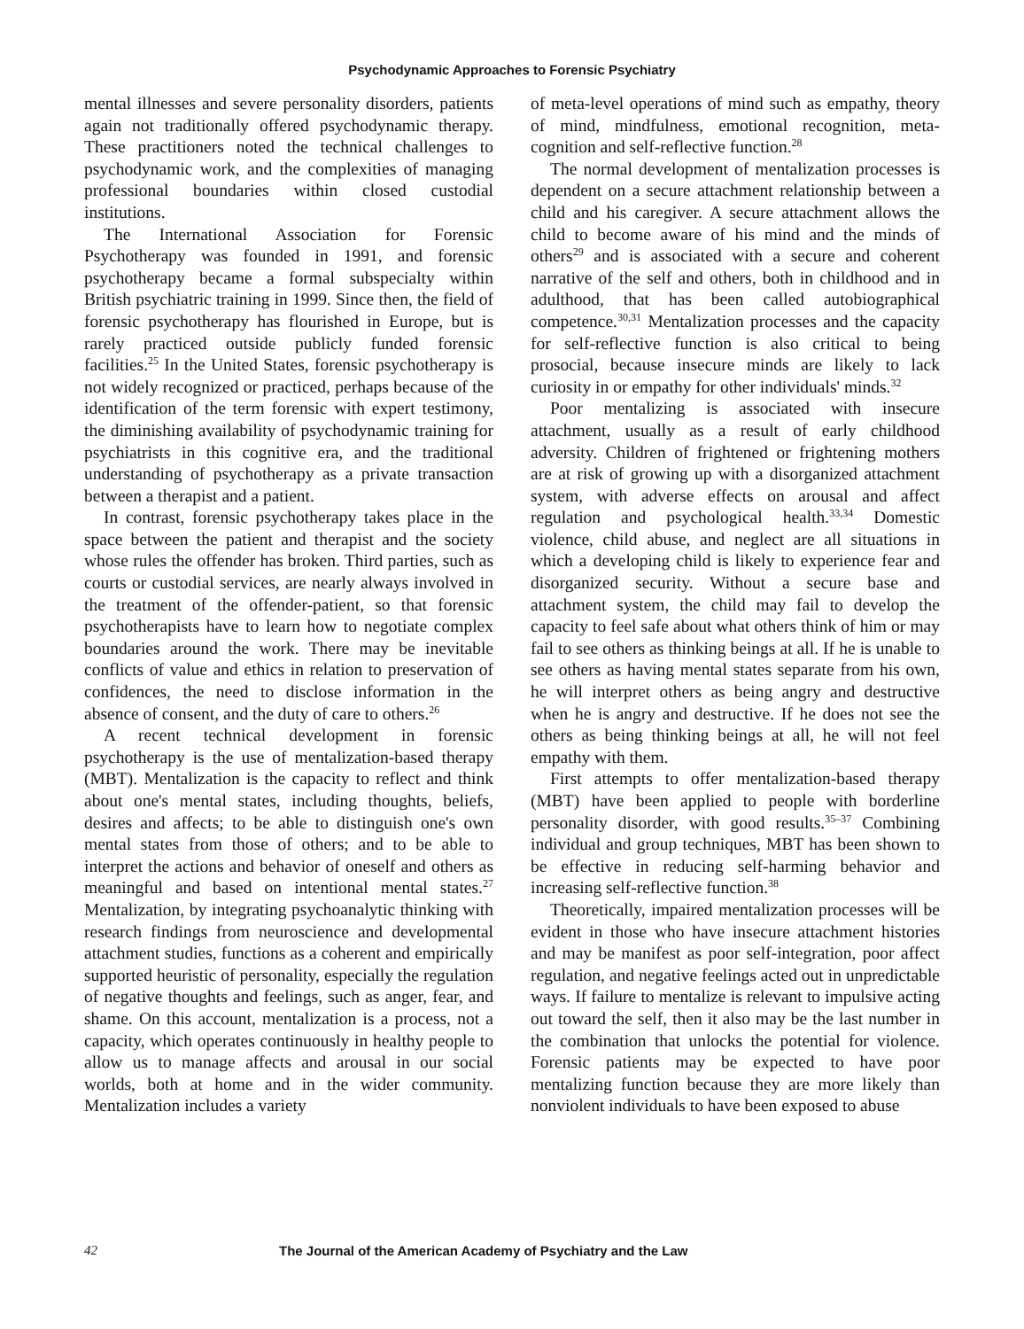Psychodynamic Approaches to Forensic Psychiatry
mental illnesses and severe personality disorders, patients again not traditionally offered psychodynamic therapy. These practitioners noted the technical challenges to psychodynamic work, and the complexities of managing professional boundaries within closed custodial institutions.
The International Association for Forensic Psychotherapy was founded in 1991, and forensic psychotherapy became a formal subspecialty within British psychiatric training in 1999. Since then, the field of forensic psychotherapy has flourished in Europe, but is rarely practiced outside publicly funded forensic facilities.<sup>25</sup> In the United States, forensic psychotherapy is not widely recognized or practiced, perhaps because of the identification of the term forensic with expert testimony, the diminishing availability of psychodynamic training for psychiatrists in this cognitive era, and the traditional understanding of psychotherapy as a private transaction between a therapist and a patient.
In contrast, forensic psychotherapy takes place in the space between the patient and therapist and the society whose rules the offender has broken. Third parties, such as courts or custodial services, are nearly always involved in the treatment of the offender-patient, so that forensic psychotherapists have to learn how to negotiate complex boundaries around the work. There may be inevitable conflicts of value and ethics in relation to preservation of confidences, the need to disclose information in the absence of consent, and the duty of care to others.<sup>26</sup>
A recent technical development in forensic psychotherapy is the use of mentalization-based therapy (MBT). Mentalization is the capacity to reflect and think about one's mental states, including thoughts, beliefs, desires and affects; to be able to distinguish one's own mental states from those of others; and to be able to interpret the actions and behavior of oneself and others as meaningful and based on intentional mental states.<sup>27</sup> Mentalization, by integrating psychoanalytic thinking with research findings from neuroscience and developmental attachment studies, functions as a coherent and empirically supported heuristic of personality, especially the regulation of negative thoughts and feelings, such as anger, fear, and shame. On this account, mentalization is a process, not a capacity, which operates continuously in healthy people to allow us to manage affects and arousal in our social worlds, both at home and in the wider community. Mentalization includes a variety
of meta-level operations of mind such as empathy, theory of mind, mindfulness, emotional recognition, meta-cognition and self-reflective function.<sup>28</sup>
The normal development of mentalization processes is dependent on a secure attachment relationship between a child and his caregiver. A secure attachment allows the child to become aware of his mind and the minds of others<sup>29</sup> and is associated with a secure and coherent narrative of the self and others, both in childhood and in adulthood, that has been called autobiographical competence.<sup>30,31</sup> Mentalization processes and the capacity for self-reflective function is also critical to being prosocial, because insecure minds are likely to lack curiosity in or empathy for other individuals' minds.<sup>32</sup>
Poor mentalizing is associated with insecure attachment, usually as a result of early childhood adversity. Children of frightened or frightening mothers are at risk of growing up with a disorganized attachment system, with adverse effects on arousal and affect regulation and psychological health.<sup>33,34</sup> Domestic violence, child abuse, and neglect are all situations in which a developing child is likely to experience fear and disorganized security. Without a secure base and attachment system, the child may fail to develop the capacity to feel safe about what others think of him or may fail to see others as thinking beings at all. If he is unable to see others as having mental states separate from his own, he will interpret others as being angry and destructive when he is angry and destructive. If he does not see the others as being thinking beings at all, he will not feel empathy with them.
First attempts to offer mentalization-based therapy (MBT) have been applied to people with borderline personality disorder, with good results.<sup>35–37</sup> Combining individual and group techniques, MBT has been shown to be effective in reducing self-harming behavior and increasing self-reflective function.<sup>38</sup>
Theoretically, impaired mentalization processes will be evident in those who have insecure attachment histories and may be manifest as poor self-integration, poor affect regulation, and negative feelings acted out in unpredictable ways. If failure to mentalize is relevant to impulsive acting out toward the self, then it also may be the last number in the combination that unlocks the potential for violence. Forensic patients may be expected to have poor mentalizing function because they are more likely than nonviolent individuals to have been exposed to abuse
42 The Journal of the American Academy of Psychiatry and the Law